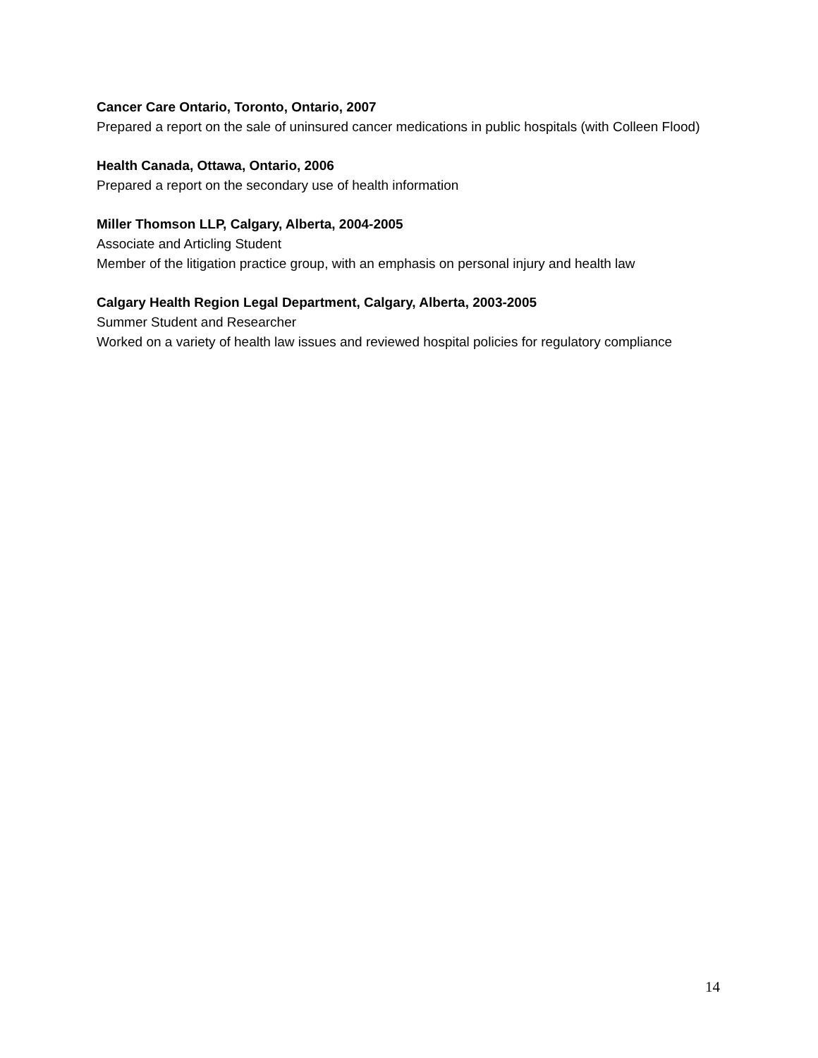Cancer Care Ontario, Toronto, Ontario, 2007
Prepared a report on the sale of uninsured cancer medications in public hospitals (with Colleen Flood)
Health Canada, Ottawa, Ontario, 2006
Prepared a report on the secondary use of health information
Miller Thomson LLP, Calgary, Alberta, 2004-2005
Associate and Articling Student
Member of the litigation practice group, with an emphasis on personal injury and health law
Calgary Health Region Legal Department, Calgary, Alberta, 2003-2005
Summer Student and Researcher
Worked on a variety of health law issues and reviewed hospital policies for regulatory compliance
14